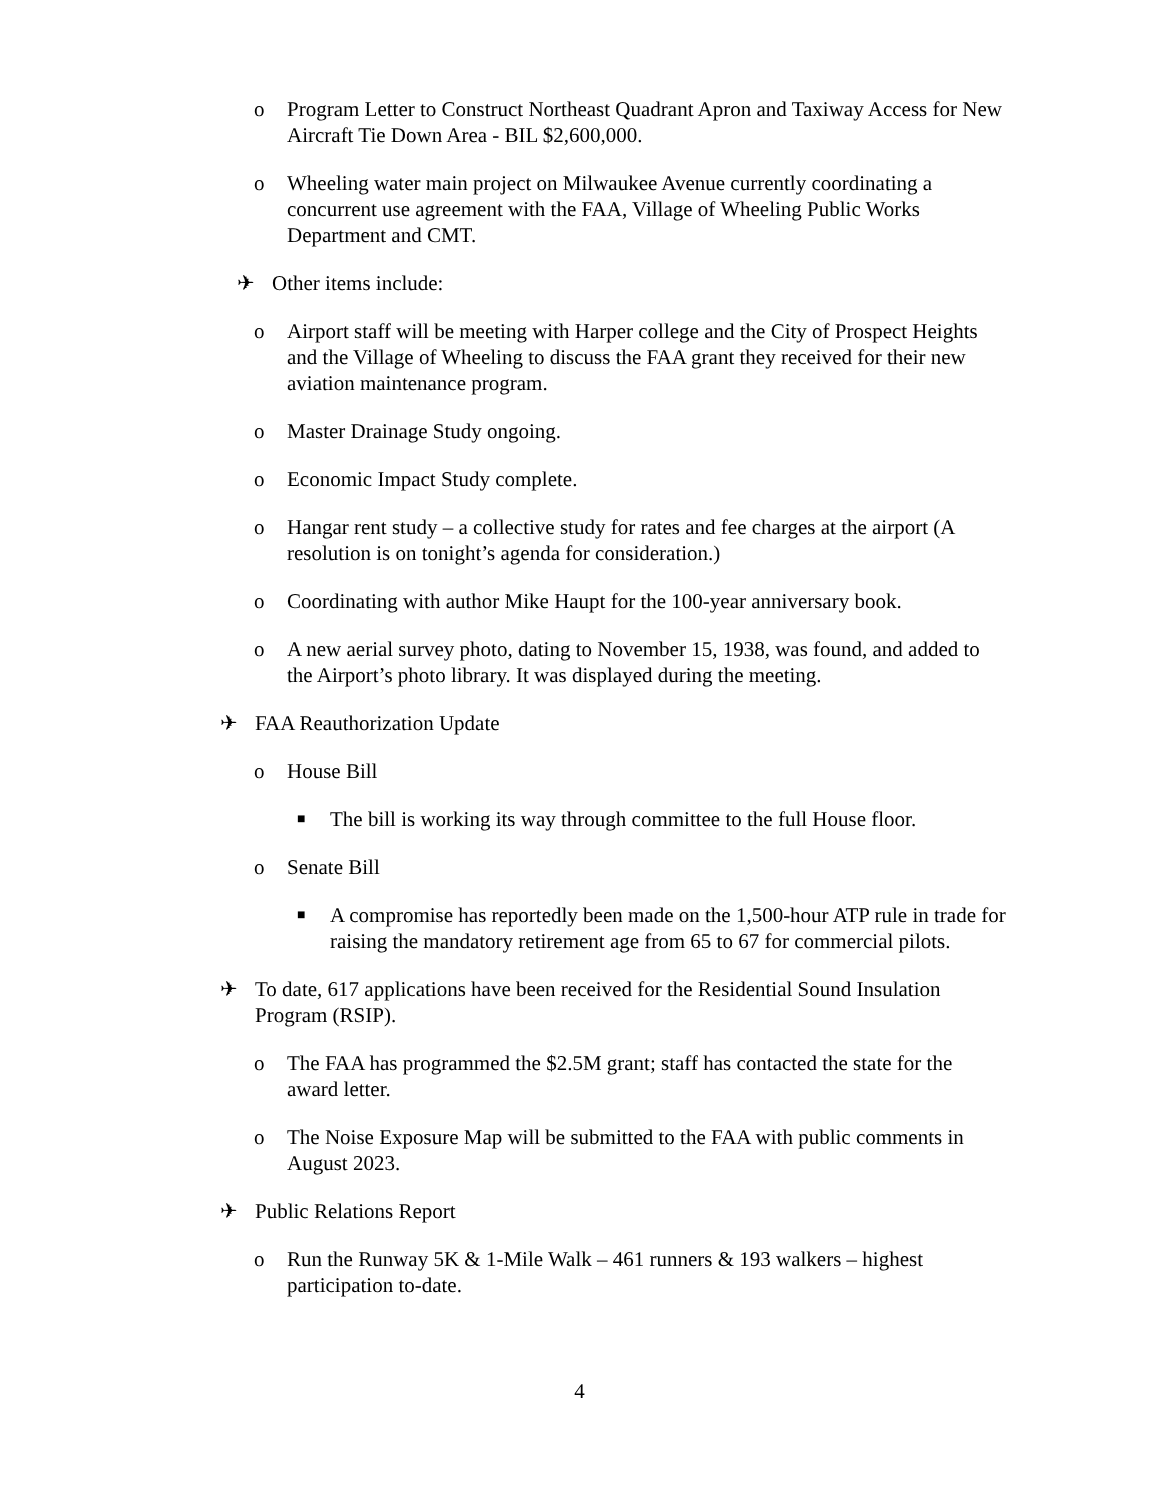o Program Letter to Construct Northeast Quadrant Apron and Taxiway Access for New Aircraft Tie Down Area - BIL $2,600,000.
o Wheeling water main project on Milwaukee Avenue currently coordinating a concurrent use agreement with the FAA, Village of Wheeling Public Works Department and CMT.
✈ Other items include:
o Airport staff will be meeting with Harper college and the City of Prospect Heights and the Village of Wheeling to discuss the FAA grant they received for their new aviation maintenance program.
o Master Drainage Study ongoing.
o Economic Impact Study complete.
o Hangar rent study – a collective study for rates and fee charges at the airport (A resolution is on tonight’s agenda for consideration.)
o Coordinating with author Mike Haupt for the 100-year anniversary book.
o A new aerial survey photo, dating to November 15, 1938, was found, and added to the Airport’s photo library. It was displayed during the meeting.
✈ FAA Reauthorization Update
o House Bill
■ The bill is working its way through committee to the full House floor.
o Senate Bill
■ A compromise has reportedly been made on the 1,500-hour ATP rule in trade for raising the mandatory retirement age from 65 to 67 for commercial pilots.
✈ To date, 617 applications have been received for the Residential Sound Insulation Program (RSIP).
o The FAA has programmed the $2.5M grant; staff has contacted the state for the award letter.
o The Noise Exposure Map will be submitted to the FAA with public comments in August 2023.
✈ Public Relations Report
o Run the Runway 5K & 1-Mile Walk – 461 runners & 193 walkers – highest participation to-date.
4